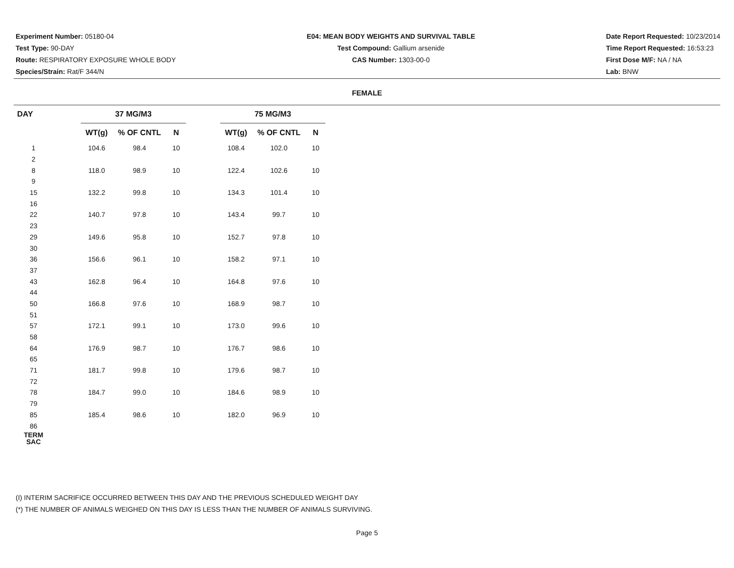Experiment Number: 05180-04
Test Type: 90-DAY
Route: RESPIRATORY EXPOSURE WHOLE BODY
Species/Strain: Rat/F 344/N
E04: MEAN BODY WEIGHTS AND SURVIVAL TABLE
Test Compound: Gallium arsenide
CAS Number: 1303-00-0
Date Report Requested: 10/23/2014
Time Report Requested: 16:53:23
First Dose M/F: NA / NA
Lab: BNW
FEMALE
| DAY | | 37 MG/M3 | | | | 75 MG/M3 | | |
| | | WT(g) | % OF CNTL | N | | WT(g) | % OF CNTL | N |
| 1 | | 104.6 | 98.4 | 10 | | 108.4 | 102.0 | 10 |
| 2 | | | | | | | | |
| 8 | | 118.0 | 98.9 | 10 | | 122.4 | 102.6 | 10 |
| 9 | | | | | | | | |
| 15 | | 132.2 | 99.8 | 10 | | 134.3 | 101.4 | 10 |
| 16 | | | | | | | | |
| 22 | | 140.7 | 97.8 | 10 | | 143.4 | 99.7 | 10 |
| 23 | | | | | | | | |
| 29 | | 149.6 | 95.8 | 10 | | 152.7 | 97.8 | 10 |
| 30 | | | | | | | | |
| 36 | | 156.6 | 96.1 | 10 | | 158.2 | 97.1 | 10 |
| 37 | | | | | | | | |
| 43 | | 162.8 | 96.4 | 10 | | 164.8 | 97.6 | 10 |
| 44 | | | | | | | | |
| 50 | | 166.8 | 97.6 | 10 | | 168.9 | 98.7 | 10 |
| 51 | | | | | | | | |
| 57 | | 172.1 | 99.1 | 10 | | 173.0 | 99.6 | 10 |
| 58 | | | | | | | | |
| 64 | | 176.9 | 98.7 | 10 | | 176.7 | 98.6 | 10 |
| 65 | | | | | | | | |
| 71 | | 181.7 | 99.8 | 10 | | 179.6 | 98.7 | 10 |
| 72 | | | | | | | | |
| 78 | | 184.7 | 99.0 | 10 | | 184.6 | 98.9 | 10 |
| 79 | | | | | | | | |
| 85 | | 185.4 | 98.6 | 10 | | 182.0 | 96.9 | 10 |
| 86 | | | | | | | | |
| TERM SAC | | | | | | | | |
(I) INTERIM SACRIFICE OCCURRED BETWEEN THIS DAY AND THE PREVIOUS SCHEDULED WEIGHT DAY
(*) THE NUMBER OF ANIMALS WEIGHED ON THIS DAY IS LESS THAN THE NUMBER OF ANIMALS SURVIVING.
Page 5